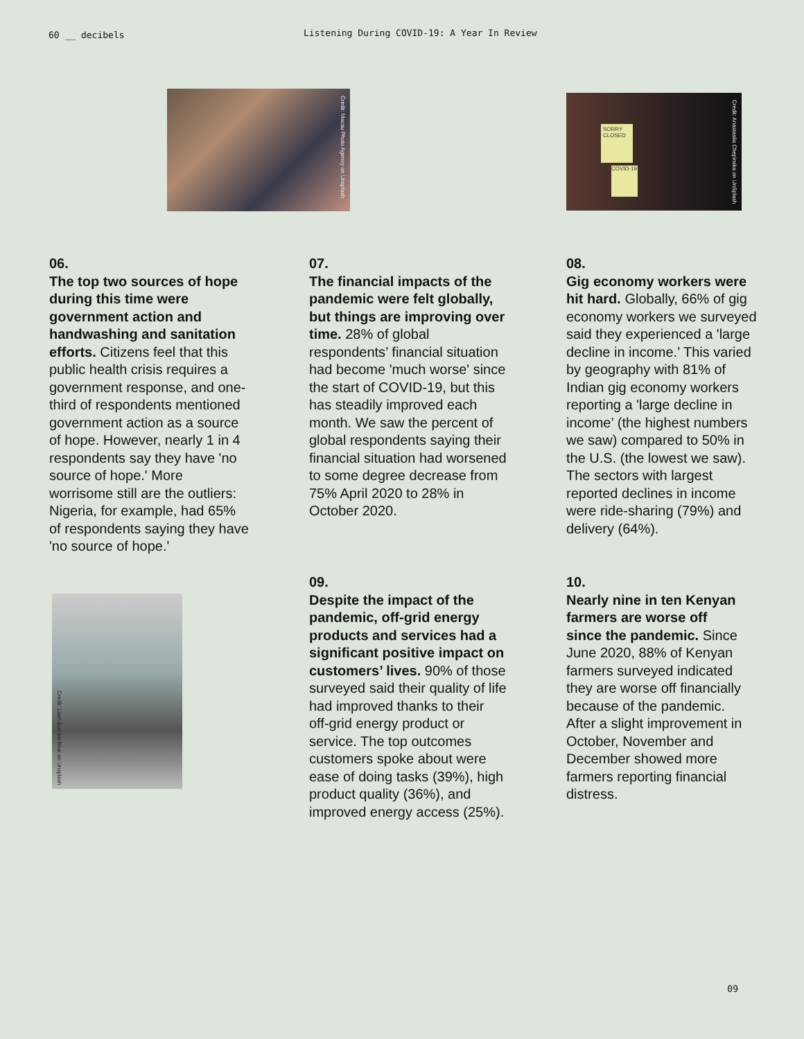60 __ decibels Listening During COVID-19: A Year In Review
Credit: Macau Photo Agency on Unsplash
SORRY CLOSED
COVID-19
Credit: Anastasiia Chepinska on UnSplash
Credit: Liam Burnett-Blue on Unsplash
06.
The top two sources of hope during this time were government action and handwashing and sanitation efforts. Citizens feel that this public health crisis requires a government response, and one-third of respondents mentioned government action as a source of hope. However, nearly 1 in 4 respondents say they have 'no source of hope.' More worrisome still are the outliers: Nigeria, for example, had 65% of respondents saying they have 'no source of hope.'
07.
The financial impacts of the pandemic were felt globally, but things are improving over time. 28% of global respondents’ financial situation had become 'much worse' since the start of COVID-19, but this has steadily improved each month. We saw the percent of global respondents saying their financial situation had worsened to some degree decrease from 75% April 2020 to 28% in October 2020.
08.
Gig economy workers were hit hard. Globally, 66% of gig economy workers we surveyed said they experienced a 'large decline in income.’ This varied by geography with 81% of Indian gig economy workers reporting a 'large decline in income’ (the highest numbers we saw) compared to 50% in the U.S. (the lowest we saw). The sectors with largest reported declines in income were ride-sharing (79%) and delivery (64%).
09.
Despite the impact of the pandemic, off-grid energy products and services had a significant positive impact on customers’ lives. 90% of those surveyed said their quality of life had improved thanks to their off-grid energy product or service. The top outcomes customers spoke about were ease of doing tasks (39%), high product quality (36%), and improved energy access (25%).
10.
Nearly nine in ten Kenyan farmers are worse off since the pandemic. Since June 2020, 88% of Kenyan farmers surveyed indicated they are worse off financially because of the pandemic. After a slight improvement in October, November and December showed more farmers reporting financial distress.
09